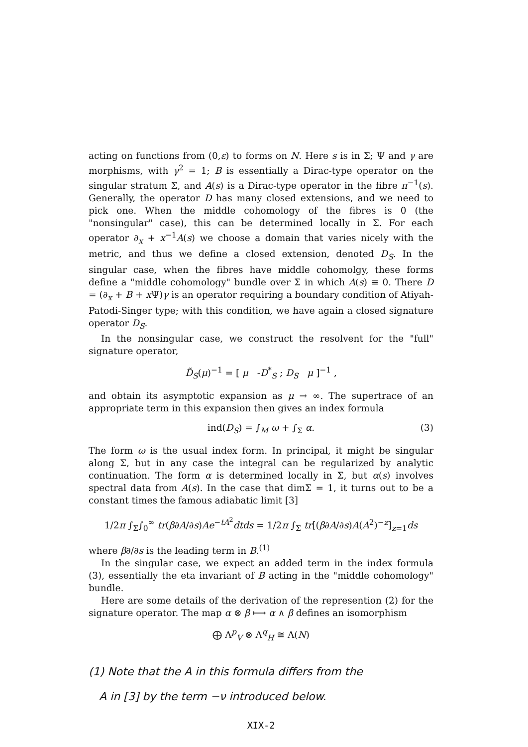acting on functions from (0,ε) to forms on N. Here s is in Σ; Ψ and γ are morphisms, with γ<sup>2</sup> = 1; B is essentially a Dirac-type operator on the singular stratum Σ, and A(s) is a Dirac-type operator in the fibre π<sup>−1</sup>(s). Generally, the operator D has many closed extensions, and we need to pick one. When the middle cohomology of the fibres is 0 (the "nonsingular" case), this can be determined locally in Σ. For each operator ∂<sub>x</sub> + x<sup>−1</sup>A(s) we choose a domain that varies nicely with the metric, and thus we define a closed extension, denoted D<sub>S</sub>. In the singular case, when the fibres have middle cohomolgy, these forms define a "middle cohomology" bundle over Σ in which A(s) ≡ 0. There D = (∂<sub>x</sub> + B + x Ψ)γ is an operator requiring a boundary condition of Atiyah-Patodi-Singer type; with this condition, we have again a closed signature operator D<sub>S</sub>.
In the nonsingular case, we construct the resolvent for the "full" signature operator,
D̃<sub>S</sub>(μ)<sup>−1</sup> = [ μ -D<sup>*</sup><sub>S</sub> ; D<sub>S</sub> μ ]<sup>−1</sup> ,
and obtain its asymptotic expansion as μ → ∞. The supertrace of an appropriate term in this expansion then gives an index formula
ind(D<sub>S</sub>) = ∫<sub>M</sub> ω + ∫<sub>Σ</sub> α. (3)
The form ω is the usual index form. In principal, it might be singular along Σ, but in any case the integral can be regularized by analytic continuation. The form α is determined locally in Σ, but α(s) involves spectral data from A(s). In the case that dimΣ = 1, it turns out to be a constant times the famous adiabatic limit [3]
1/2π ∫<sub>Σ</sub>∫<sub>0</sub><sup>∞</sup> tr(β∂A/∂s)Ae<sup>−tA<sup>2</sup></sup>dtds = 1/2π ∫<sub>Σ</sub> tr[(β∂A/∂s)A(A<sup>2</sup>)<sup>−z</sup>]<sub>z=1</sub>ds
where β∂/∂s is the leading term in B.<sup>(1)</sup>
In the singular case, we expect an added term in the index formula (3), essentially the eta invariant of B acting in the "middle cohomology" bundle.
Here are some details of the derivation of the represention (2) for the signature operator. The map α ⊗ β ⟼ α ∧ β defines an isomorphism
⨁ Λ<sup>p</sup><sub>V</sub> ⊗ Λ<sup>q</sup><sub>H</sub> ≅ Λ(N)
(1) Note that the A in this formula differs from the
A in [3] by the term −ν introduced below.
XIX-2